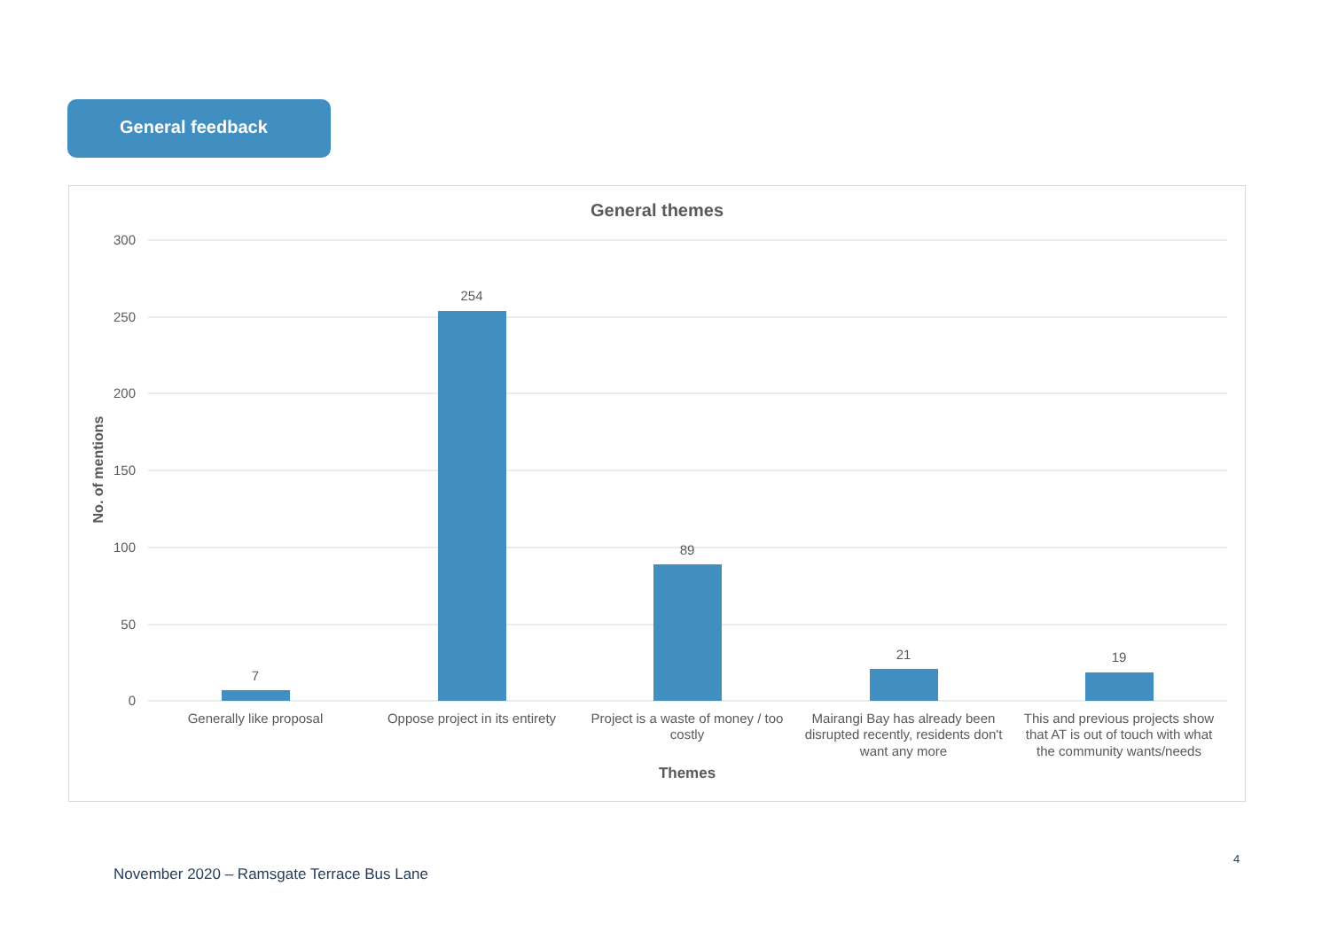General feedback
General themes
300
250
200
150
100
50
0
No. of mentions
7
254
89
21
19
Generally like proposal
Oppose project in its entirety
Project is a waste of money / too
costly
Mairangi Bay has already been
disrupted recently, residents don't
want any more
This and previous projects show
that AT is out of touch with what
the community wants/needs
Themes
4
November 2020 – Ramsgate Terrace Bus Lane